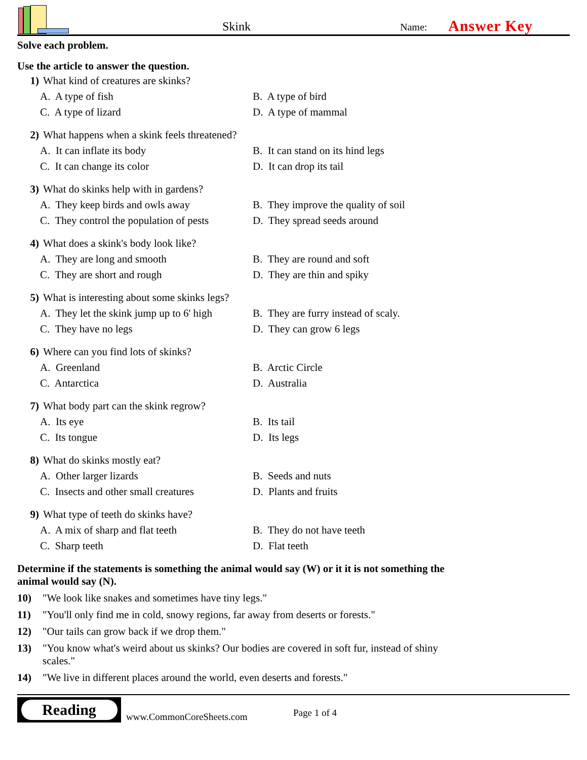Skink
Name:
Answer Key
Solve each problem.
Use the article to answer the question.
1) What kind of creatures are skinks?
A. A type of fish
B. A type of bird
C. A type of lizard
D. A type of mammal
2) What happens when a skink feels threatened?
A. It can inflate its body
B. It can stand on its hind legs
C. It can change its color
D. It can drop its tail
3) What do skinks help with in gardens?
A. They keep birds and owls away
B. They improve the quality of soil
C. They control the population of pests
D. They spread seeds around
4) What does a skink's body look like?
A. They are long and smooth
B. They are round and soft
C. They are short and rough
D. They are thin and spiky
5) What is interesting about some skinks legs?
A. They let the skink jump up to 6' high
B. They are furry instead of scaly.
C. They have no legs
D. They can grow 6 legs
6) Where can you find lots of skinks?
A. Greenland
B. Arctic Circle
C. Antarctica
D. Australia
7) What body part can the skink regrow?
A. Its eye
B. Its tail
C. Its tongue
D. Its legs
8) What do skinks mostly eat?
A. Other larger lizards
B. Seeds and nuts
C. Insects and other small creatures
D. Plants and fruits
9) What type of teeth do skinks have?
A. A mix of sharp and flat teeth
B. They do not have teeth
C. Sharp teeth
D. Flat teeth
Determine if the statements is something the animal would say (W) or it it is not something the animal would say (N).
10) "We look like snakes and sometimes have tiny legs."
11) "You'll only find me in cold, snowy regions, far away from deserts or forests."
12) "Our tails can grow back if we drop them."
13) "You know what's weird about us skinks? Our bodies are covered in soft fur, instead of shiny scales."
14) "We live in different places around the world, even deserts and forests."
Reading
www.CommonCoreSheets.com
Page 1 of 4